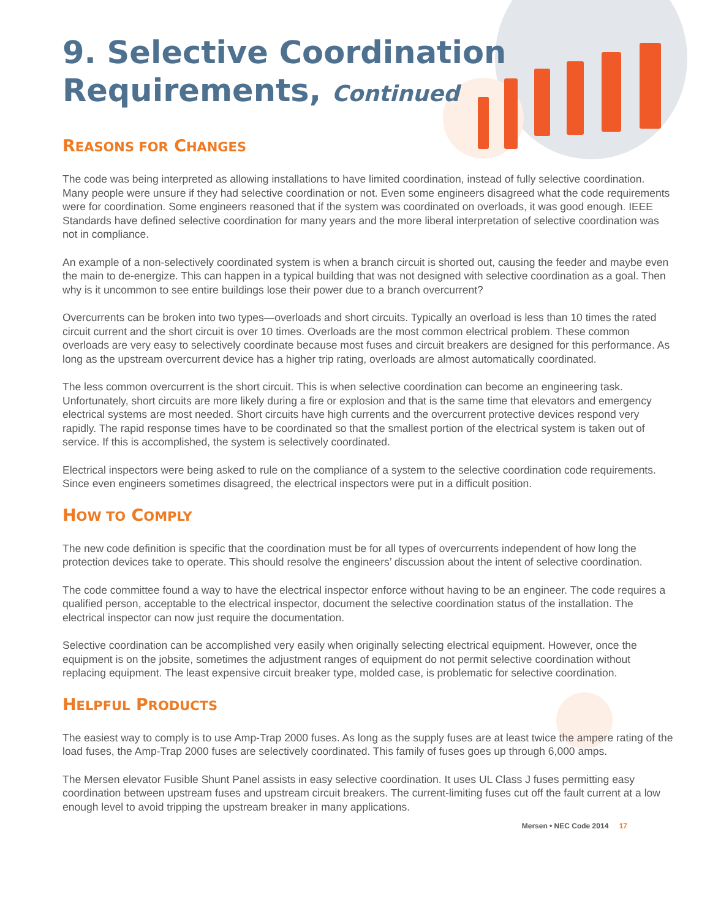9. Selective Coordination
Requirements, Continued
REASONS FOR CHANGES
The code was being interpreted as allowing installations to have limited coordination, instead of fully selective coordination. Many people were unsure if they had selective coordination or not. Even some engineers disagreed what the code requirements were for coordination. Some engineers reasoned that if the system was coordinated on overloads, it was good enough. IEEE Standards have defined selective coordination for many years and the more liberal interpretation of selective coordination was not in compliance.
An example of a non-selectively coordinated system is when a branch circuit is shorted out, causing the feeder and maybe even the main to de-energize. This can happen in a typical building that was not designed with selective coordination as a goal. Then why is it uncommon to see entire buildings lose their power due to a branch overcurrent?
Overcurrents can be broken into two types—overloads and short circuits. Typically an overload is less than 10 times the rated circuit current and the short circuit is over 10 times. Overloads are the most common electrical problem. These common overloads are very easy to selectively coordinate because most fuses and circuit breakers are designed for this performance. As long as the upstream overcurrent device has a higher trip rating, overloads are almost automatically coordinated.
The less common overcurrent is the short circuit. This is when selective coordination can become an engineering task. Unfortunately, short circuits are more likely during a fire or explosion and that is the same time that elevators and emergency electrical systems are most needed. Short circuits have high currents and the overcurrent protective devices respond very rapidly. The rapid response times have to be coordinated so that the smallest portion of the electrical system is taken out of service. If this is accomplished, the system is selectively coordinated.
Electrical inspectors were being asked to rule on the compliance of a system to the selective coordination code requirements. Since even engineers sometimes disagreed, the electrical inspectors were put in a difficult position.
HOW TO COMPLY
The new code definition is specific that the coordination must be for all types of overcurrents independent of how long the protection devices take to operate. This should resolve the engineers’ discussion about the intent of selective coordination.
The code committee found a way to have the electrical inspector enforce without having to be an engineer. The code requires a qualified person, acceptable to the electrical inspector, document the selective coordination status of the installation. The electrical inspector can now just require the documentation.
Selective coordination can be accomplished very easily when originally selecting electrical equipment. However, once the equipment is on the jobsite, sometimes the adjustment ranges of equipment do not permit selective coordination without replacing equipment. The least expensive circuit breaker type, molded case, is problematic for selective coordination.
HELPFUL PRODUCTS
The easiest way to comply is to use Amp-Trap 2000 fuses. As long as the supply fuses are at least twice the ampere rating of the load fuses, the Amp-Trap 2000 fuses are selectively coordinated. This family of fuses goes up through 6,000 amps.
The Mersen elevator Fusible Shunt Panel assists in easy selective coordination. It uses UL Class J fuses permitting easy coordination between upstream fuses and upstream circuit breakers. The current-limiting fuses cut off the fault current at a low enough level to avoid tripping the upstream breaker in many applications.
Mersen • NEC Code 2014 17